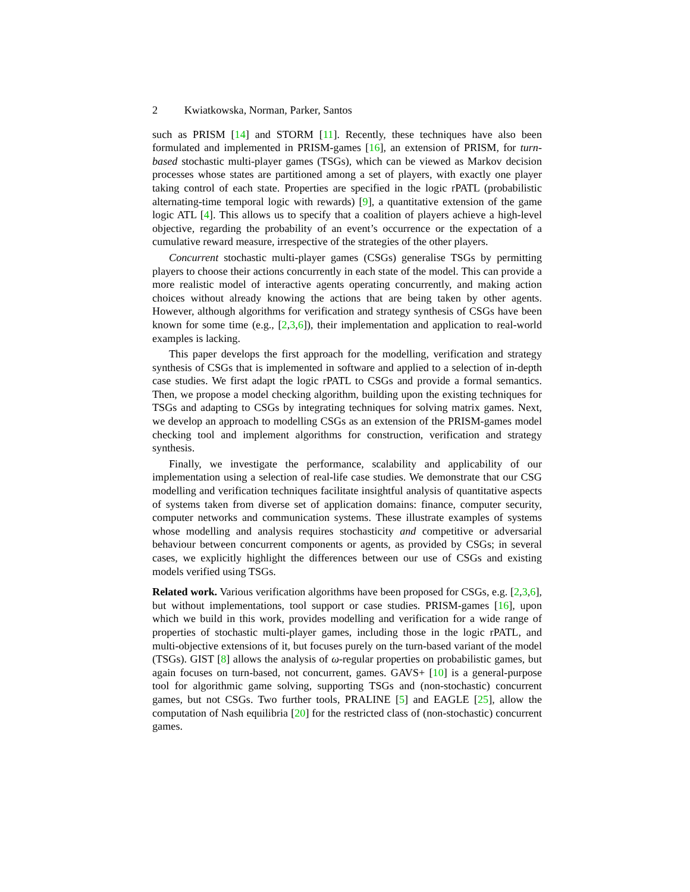2 Kwiatkowska, Norman, Parker, Santos
such as PRISM [14] and STORM [11]. Recently, these techniques have also been formulated and implemented in PRISM-games [16], an extension of PRISM, for turn-based stochastic multi-player games (TSGs), which can be viewed as Markov decision processes whose states are partitioned among a set of players, with exactly one player taking control of each state. Properties are specified in the logic rPATL (probabilistic alternating-time temporal logic with rewards) [9], a quantitative extension of the game logic ATL [4]. This allows us to specify that a coalition of players achieve a high-level objective, regarding the probability of an event’s occurrence or the expectation of a cumulative reward measure, irrespective of the strategies of the other players.
Concurrent stochastic multi-player games (CSGs) generalise TSGs by permitting players to choose their actions concurrently in each state of the model. This can provide a more realistic model of interactive agents operating concurrently, and making action choices without already knowing the actions that are being taken by other agents. However, although algorithms for verification and strategy synthesis of CSGs have been known for some time (e.g., [2,3,6]), their implementation and application to real-world examples is lacking.
This paper develops the first approach for the modelling, verification and strategy synthesis of CSGs that is implemented in software and applied to a selection of in-depth case studies. We first adapt the logic rPATL to CSGs and provide a formal semantics. Then, we propose a model checking algorithm, building upon the existing techniques for TSGs and adapting to CSGs by integrating techniques for solving matrix games. Next, we develop an approach to modelling CSGs as an extension of the PRISM-games model checking tool and implement algorithms for construction, verification and strategy synthesis.
Finally, we investigate the performance, scalability and applicability of our implementation using a selection of real-life case studies. We demonstrate that our CSG modelling and verification techniques facilitate insightful analysis of quantitative aspects of systems taken from diverse set of application domains: finance, computer security, computer networks and communication systems. These illustrate examples of systems whose modelling and analysis requires stochasticity and competitive or adversarial behaviour between concurrent components or agents, as provided by CSGs; in several cases, we explicitly highlight the differences between our use of CSGs and existing models verified using TSGs.
Related work. Various verification algorithms have been proposed for CSGs, e.g. [2,3,6], but without implementations, tool support or case studies. PRISM-games [16], upon which we build in this work, provides modelling and verification for a wide range of properties of stochastic multi-player games, including those in the logic rPATL, and multi-objective extensions of it, but focuses purely on the turn-based variant of the model (TSGs). GIST [8] allows the analysis of ω-regular properties on probabilistic games, but again focuses on turn-based, not concurrent, games. GAVS+ [10] is a general-purpose tool for algorithmic game solving, supporting TSGs and (non-stochastic) concurrent games, but not CSGs. Two further tools, PRALINE [5] and EAGLE [25], allow the computation of Nash equilibria [20] for the restricted class of (non-stochastic) concurrent games.